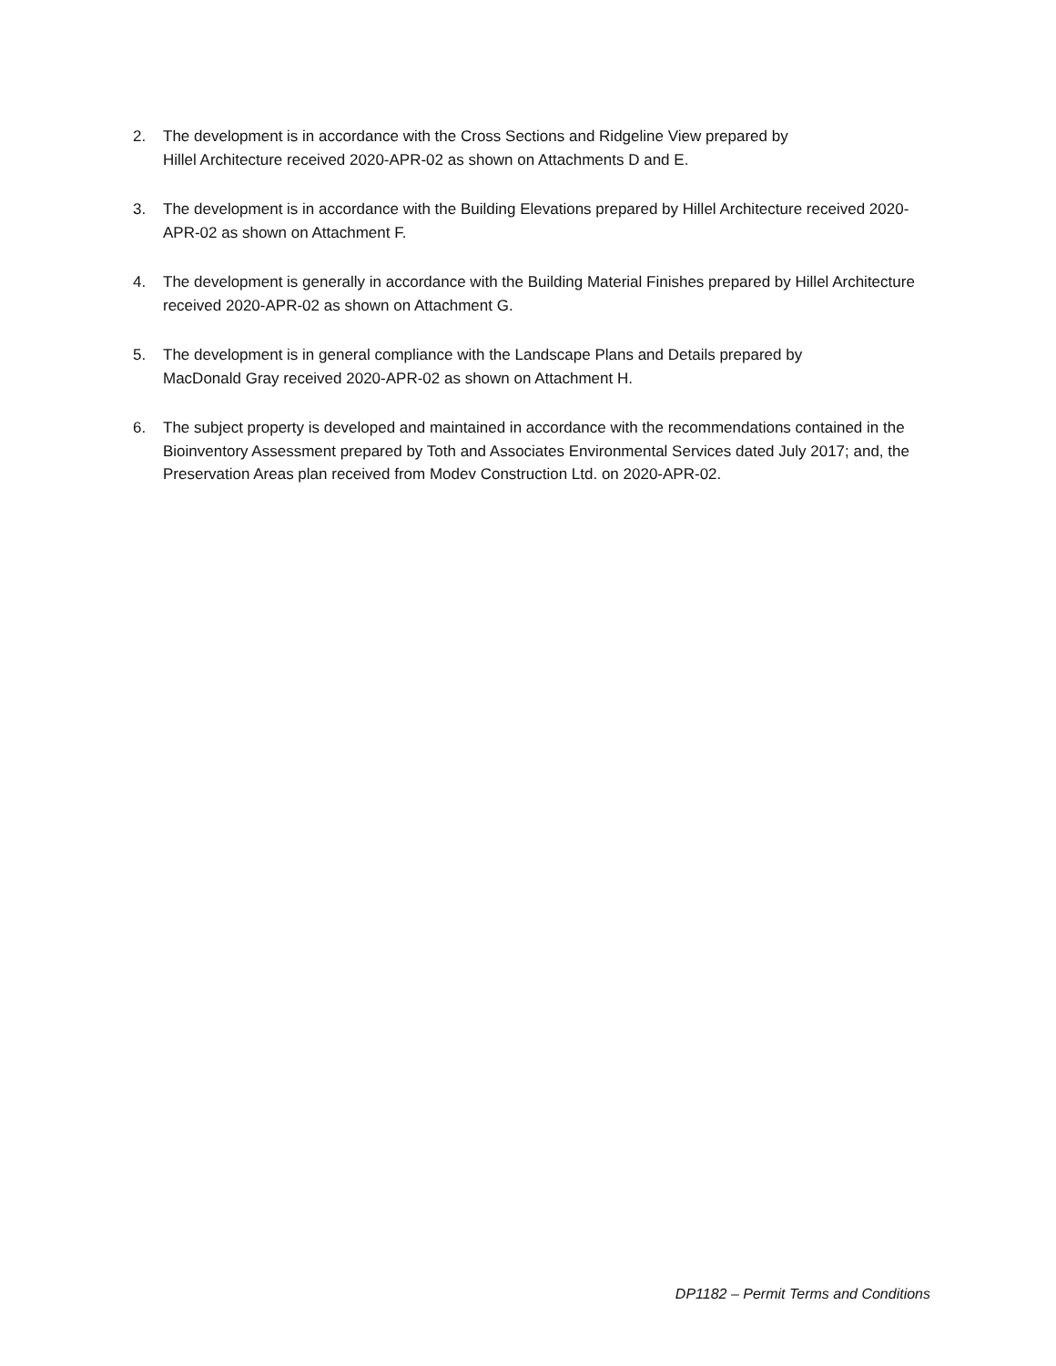2. The development is in accordance with the Cross Sections and Ridgeline View prepared by
Hillel Architecture received 2020-APR-02 as shown on Attachments D and E.
3. The development is in accordance with the Building Elevations prepared by Hillel Architecture received 2020-APR-02 as shown on Attachment F.
4. The development is generally in accordance with the Building Material Finishes prepared by Hillel Architecture received 2020-APR-02 as shown on Attachment G.
5. The development is in general compliance with the Landscape Plans and Details prepared by
MacDonald Gray received 2020-APR-02 as shown on Attachment H.
6. The subject property is developed and maintained in accordance with the recommendations contained in the Bioinventory Assessment prepared by Toth and Associates Environmental Services dated July 2017; and, the Preservation Areas plan received from Modev Construction Ltd. on 2020-APR-02.
DP1182 – Permit Terms and Conditions